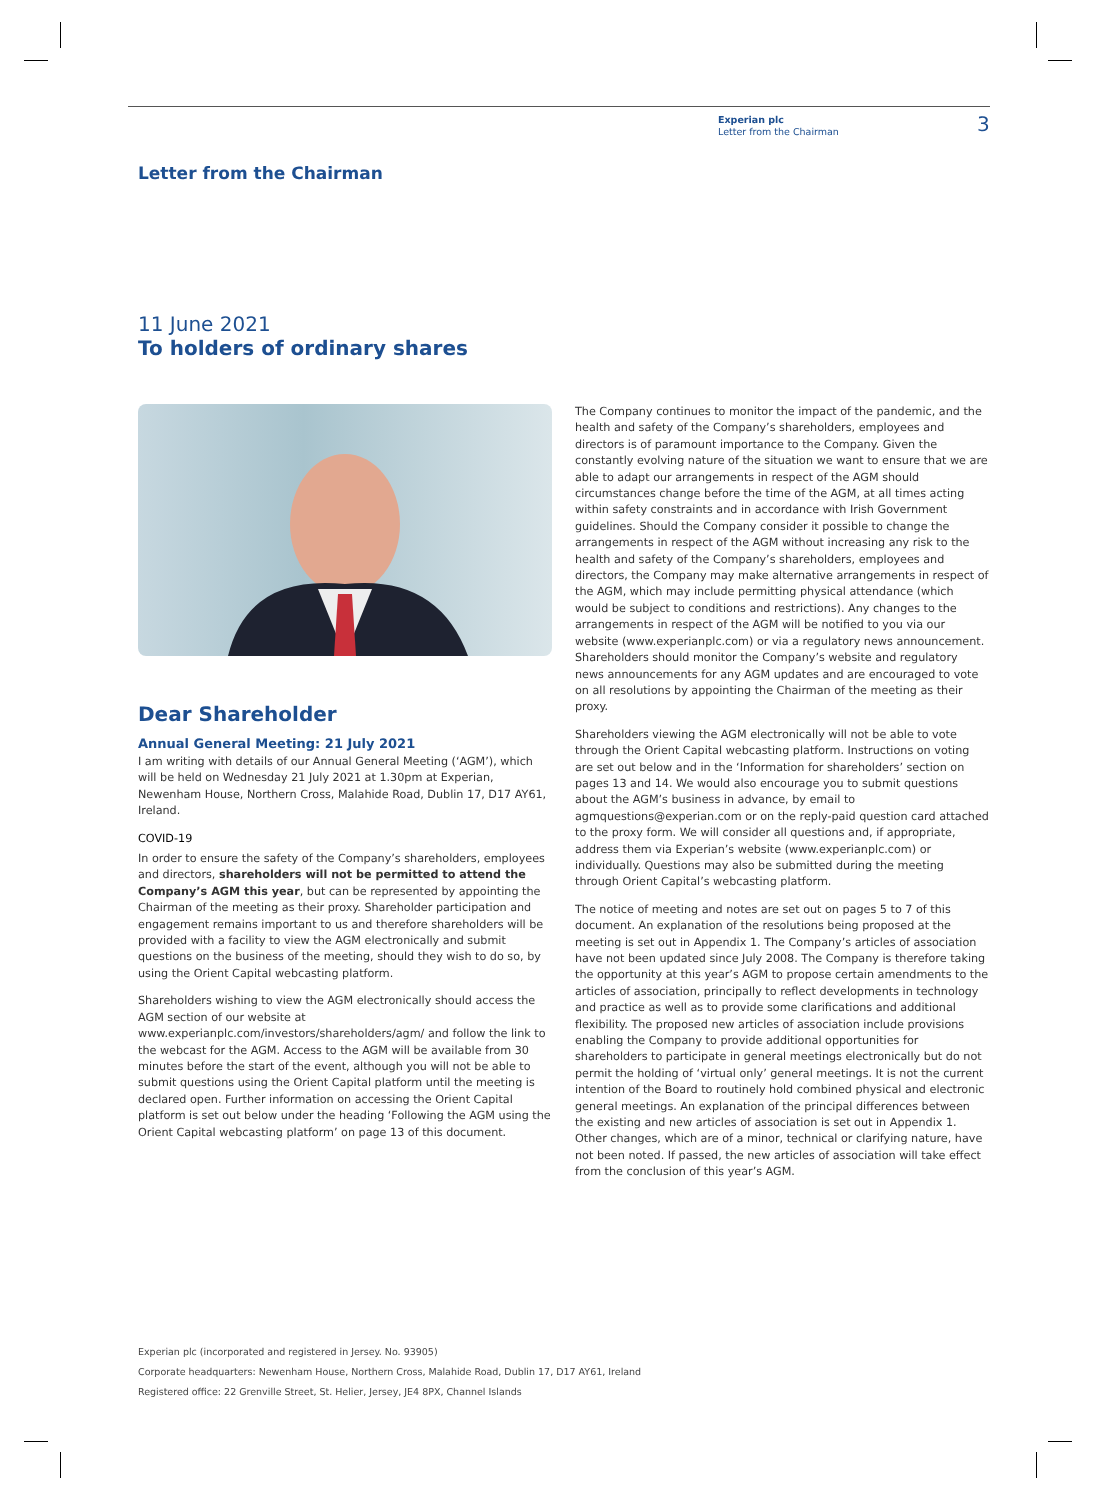Experian plc
Letter from the Chairman
3
Letter from the Chairman
11 June 2021
To holders of ordinary shares
Dear Shareholder
Annual General Meeting: 21 July 2021
I am writing with details of our Annual General Meeting (‘AGM’), which will be held on Wednesday 21 July 2021 at 1.30pm at Experian, Newenham House, Northern Cross, Malahide Road, Dublin 17, D17 AY61, Ireland.
COVID-19
In order to ensure the safety of the Company’s shareholders, employees and directors, shareholders will not be permitted to attend the Company’s AGM this year, but can be represented by appointing the Chairman of the meeting as their proxy. Shareholder participation and engagement remains important to us and therefore shareholders will be provided with a facility to view the AGM electronically and submit questions on the business of the meeting, should they wish to do so, by using the Orient Capital webcasting platform.
Shareholders wishing to view the AGM electronically should access the AGM section of our website at www.experianplc.com/investors/shareholders/agm/ and follow the link to the webcast for the AGM. Access to the AGM will be available from 30 minutes before the start of the event, although you will not be able to submit questions using the Orient Capital platform until the meeting is declared open. Further information on accessing the Orient Capital platform is set out below under the heading ‘Following the AGM using the Orient Capital webcasting platform’ on page 13 of this document.
The Company continues to monitor the impact of the pandemic, and the health and safety of the Company’s shareholders, employees and directors is of paramount importance to the Company. Given the constantly evolving nature of the situation we want to ensure that we are able to adapt our arrangements in respect of the AGM should circumstances change before the time of the AGM, at all times acting within safety constraints and in accordance with Irish Government guidelines. Should the Company consider it possible to change the arrangements in respect of the AGM without increasing any risk to the health and safety of the Company’s shareholders, employees and directors, the Company may make alternative arrangements in respect of the AGM, which may include permitting physical attendance (which would be subject to conditions and restrictions). Any changes to the arrangements in respect of the AGM will be notified to you via our website (www.experianplc.com) or via a regulatory news announcement. Shareholders should monitor the Company’s website and regulatory news announcements for any AGM updates and are encouraged to vote on all resolutions by appointing the Chairman of the meeting as their proxy.
Shareholders viewing the AGM electronically will not be able to vote through the Orient Capital webcasting platform. Instructions on voting are set out below and in the ‘Information for shareholders’ section on pages 13 and 14. We would also encourage you to submit questions about the AGM’s business in advance, by email to agmquestions@experian.com or on the reply-paid question card attached to the proxy form. We will consider all questions and, if appropriate, address them via Experian’s website (www.experianplc.com) or individually. Questions may also be submitted during the meeting through Orient Capital’s webcasting platform.
The notice of meeting and notes are set out on pages 5 to 7 of this document. An explanation of the resolutions being proposed at the meeting is set out in Appendix 1. The Company’s articles of association have not been updated since July 2008. The Company is therefore taking the opportunity at this year’s AGM to propose certain amendments to the articles of association, principally to reflect developments in technology and practice as well as to provide some clarifications and additional flexibility. The proposed new articles of association include provisions enabling the Company to provide additional opportunities for shareholders to participate in general meetings electronically but do not permit the holding of ‘virtual only’ general meetings. It is not the current intention of the Board to routinely hold combined physical and electronic general meetings. An explanation of the principal differences between the existing and new articles of association is set out in Appendix 1. Other changes, which are of a minor, technical or clarifying nature, have not been noted. If passed, the new articles of association will take effect from the conclusion of this year’s AGM.
Experian plc (incorporated and registered in Jersey. No. 93905)
Corporate headquarters: Newenham House, Northern Cross, Malahide Road, Dublin 17, D17 AY61, Ireland
Registered office: 22 Grenville Street, St. Helier, Jersey, JE4 8PX, Channel Islands